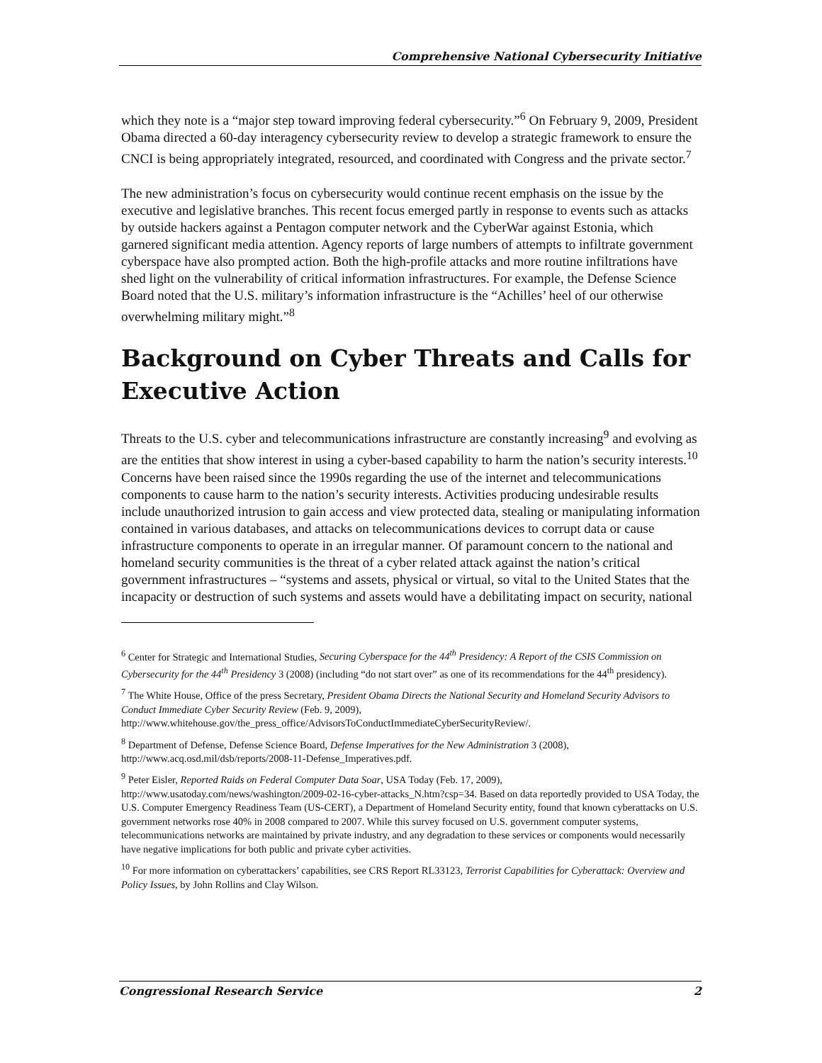Comprehensive National Cybersecurity Initiative
which they note is a “major step toward improving federal cybersecurity.”<sup>6</sup> On February 9, 2009, President Obama directed a 60-day interagency cybersecurity review to develop a strategic framework to ensure the CNCI is being appropriately integrated, resourced, and coordinated with Congress and the private sector.<sup>7</sup>
The new administration’s focus on cybersecurity would continue recent emphasis on the issue by the executive and legislative branches. This recent focus emerged partly in response to events such as attacks by outside hackers against a Pentagon computer network and the CyberWar against Estonia, which garnered significant media attention. Agency reports of large numbers of attempts to infiltrate government cyberspace have also prompted action. Both the high-profile attacks and more routine infiltrations have shed light on the vulnerability of critical information infrastructures. For example, the Defense Science Board noted that the U.S. military’s information infrastructure is the “Achilles’ heel of our otherwise overwhelming military might.”<sup>8</sup>
Background on Cyber Threats and Calls for Executive Action
Threats to the U.S. cyber and telecommunications infrastructure are constantly increasing<sup>9</sup> and evolving as are the entities that show interest in using a cyber-based capability to harm the nation’s security interests.<sup>10</sup> Concerns have been raised since the 1990s regarding the use of the internet and telecommunications components to cause harm to the nation’s security interests. Activities producing undesirable results include unauthorized intrusion to gain access and view protected data, stealing or manipulating information contained in various databases, and attacks on telecommunications devices to corrupt data or cause infrastructure components to operate in an irregular manner. Of paramount concern to the national and homeland security communities is the threat of a cyber related attack against the nation’s critical government infrastructures – “systems and assets, physical or virtual, so vital to the United States that the incapacity or destruction of such systems and assets would have a debilitating impact on security, national
<sup>6</sup> Center for Strategic and International Studies, Securing Cyberspace for the 44<sup>th</sup> Presidency: A Report of the CSIS Commission on Cybersecurity for the 44<sup>th</sup> Presidency 3 (2008) (including “do not start over” as one of its recommendations for the 44<sup>th</sup> presidency).
<sup>7</sup> The White House, Office of the press Secretary, President Obama Directs the National Security and Homeland Security Advisors to Conduct Immediate Cyber Security Review (Feb. 9, 2009), http://www.whitehouse.gov/the_press_office/AdvisorsToConductImmediateCyberSecurityReview/.
<sup>8</sup> Department of Defense, Defense Science Board, Defense Imperatives for the New Administration 3 (2008), http://www.acq.osd.mil/dsb/reports/2008-11-Defense_Imperatives.pdf.
<sup>9</sup> Peter Eisler, Reported Raids on Federal Computer Data Soar, USA Today (Feb. 17, 2009), http://www.usatoday.com/news/washington/2009-02-16-cyber-attacks_N.htm?csp=34. Based on data reportedly provided to USA Today, the U.S. Computer Emergency Readiness Team (US-CERT), a Department of Homeland Security entity, found that known cyberattacks on U.S. government networks rose 40% in 2008 compared to 2007. While this survey focused on U.S. government computer systems, telecommunications networks are maintained by private industry, and any degradation to these services or components would necessarily have negative implications for both public and private cyber activities.
<sup>10</sup> For more information on cyberattackers’ capabilities, see CRS Report RL33123, Terrorist Capabilities for Cyberattack: Overview and Policy Issues, by John Rollins and Clay Wilson.
Congressional Research Service 2